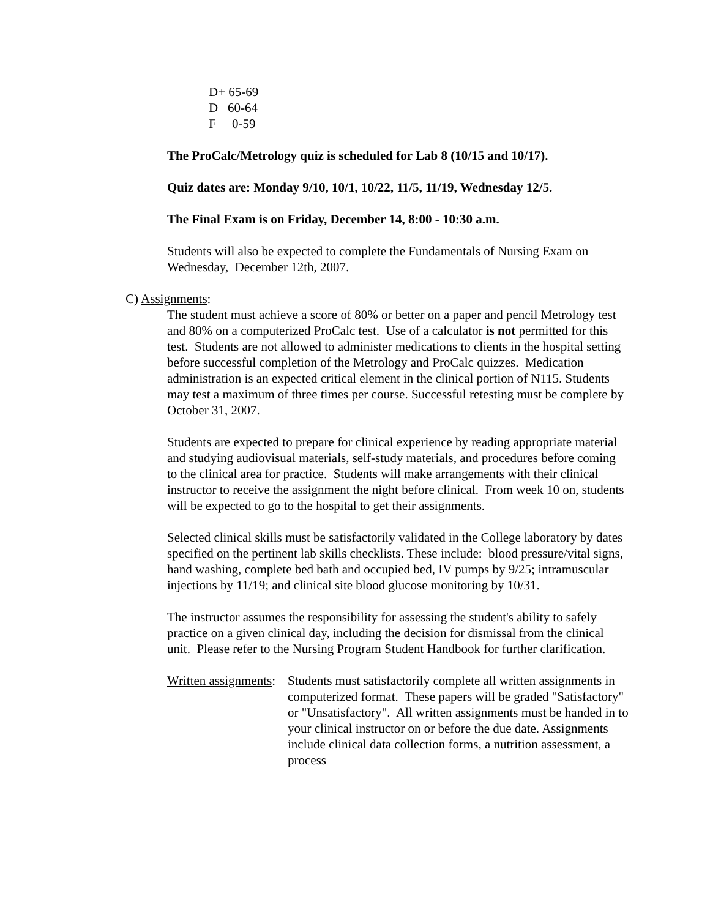D+ 65-69
D 60-64
F 0-59
The ProCalc/Metrology quiz is scheduled for Lab 8 (10/15 and 10/17).
Quiz dates are: Monday 9/10, 10/1, 10/22, 11/5, 11/19, Wednesday 12/5.
The Final Exam is on Friday, December 14, 8:00 - 10:30 a.m.
Students will also be expected to complete the Fundamentals of Nursing Exam on Wednesday, December 12th, 2007.
C) Assignments:
The student must achieve a score of 80% or better on a paper and pencil Metrology test and 80% on a computerized ProCalc test. Use of a calculator is not permitted for this test. Students are not allowed to administer medications to clients in the hospital setting before successful completion of the Metrology and ProCalc quizzes. Medication administration is an expected critical element in the clinical portion of N115. Students may test a maximum of three times per course. Successful retesting must be complete by October 31, 2007.
Students are expected to prepare for clinical experience by reading appropriate material and studying audiovisual materials, self-study materials, and procedures before coming to the clinical area for practice. Students will make arrangements with their clinical instructor to receive the assignment the night before clinical. From week 10 on, students will be expected to go to the hospital to get their assignments.
Selected clinical skills must be satisfactorily validated in the College laboratory by dates specified on the pertinent lab skills checklists. These include: blood pressure/vital signs, hand washing, complete bed bath and occupied bed, IV pumps by 9/25; intramuscular injections by 11/19; and clinical site blood glucose monitoring by 10/31.
The instructor assumes the responsibility for assessing the student's ability to safely practice on a given clinical day, including the decision for dismissal from the clinical unit. Please refer to the Nursing Program Student Handbook for further clarification.
Written assignments: Students must satisfactorily complete all written assignments in computerized format. These papers will be graded "Satisfactory" or "Unsatisfactory". All written assignments must be handed in to your clinical instructor on or before the due date. Assignments include clinical data collection forms, a nutrition assessment, a process